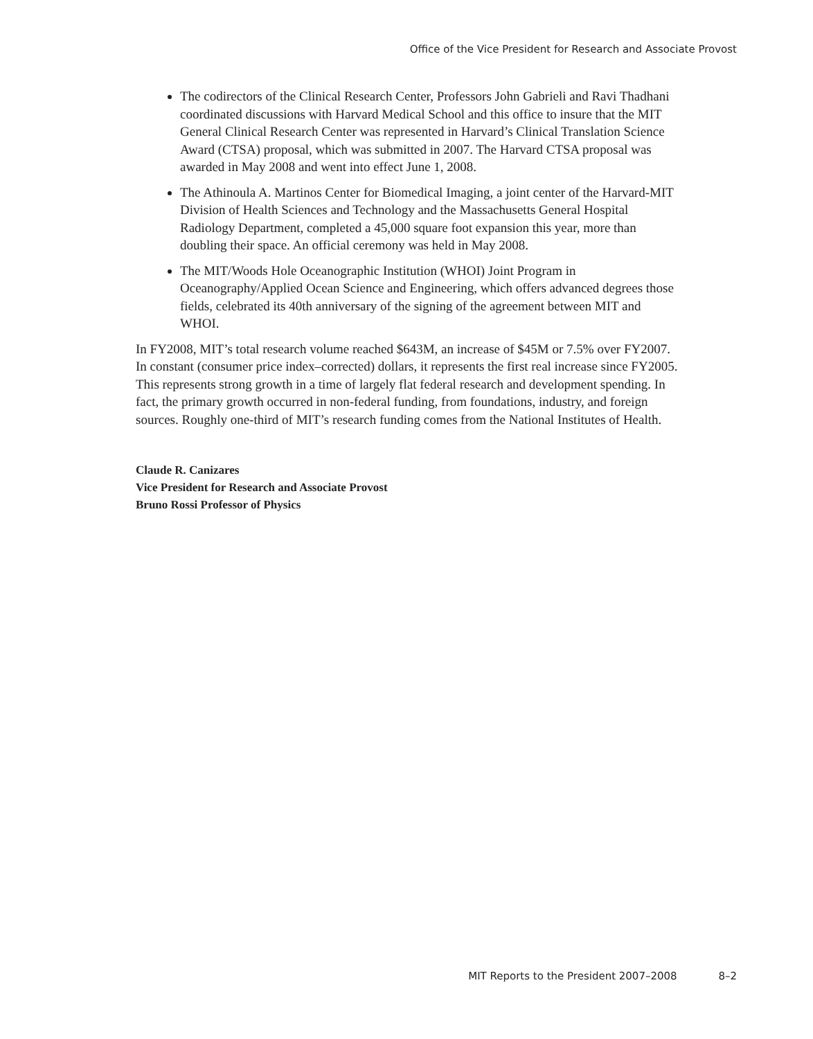Office of the Vice President for Research and Associate Provost
The codirectors of the Clinical Research Center, Professors John Gabrieli and Ravi Thadhani coordinated discussions with Harvard Medical School and this office to insure that the MIT General Clinical Research Center was represented in Harvard’s Clinical Translation Science Award (CTSA) proposal, which was submitted in 2007. The Harvard CTSA proposal was awarded in May 2008 and went into effect June 1, 2008.
The Athinoula A. Martinos Center for Biomedical Imaging, a joint center of the Harvard-MIT Division of Health Sciences and Technology and the Massachusetts General Hospital Radiology Department, completed a 45,000 square foot expansion this year, more than doubling their space. An official ceremony was held in May 2008.
The MIT/Woods Hole Oceanographic Institution (WHOI) Joint Program in Oceanography/Applied Ocean Science and Engineering, which offers advanced degrees those fields, celebrated its 40th anniversary of the signing of the agreement between MIT and WHOI.
In FY2008, MIT’s total research volume reached $643M, an increase of $45M or 7.5% over FY2007. In constant (consumer price index–corrected) dollars, it represents the first real increase since FY2005. This represents strong growth in a time of largely flat federal research and development spending. In fact, the primary growth occurred in non-federal funding, from foundations, industry, and foreign sources. Roughly one-third of MIT’s research funding comes from the National Institutes of Health.
Claude R. Canizares
Vice President for Research and Associate Provost
Bruno Rossi Professor of Physics
MIT Reports to the President 2007–2008 8–2